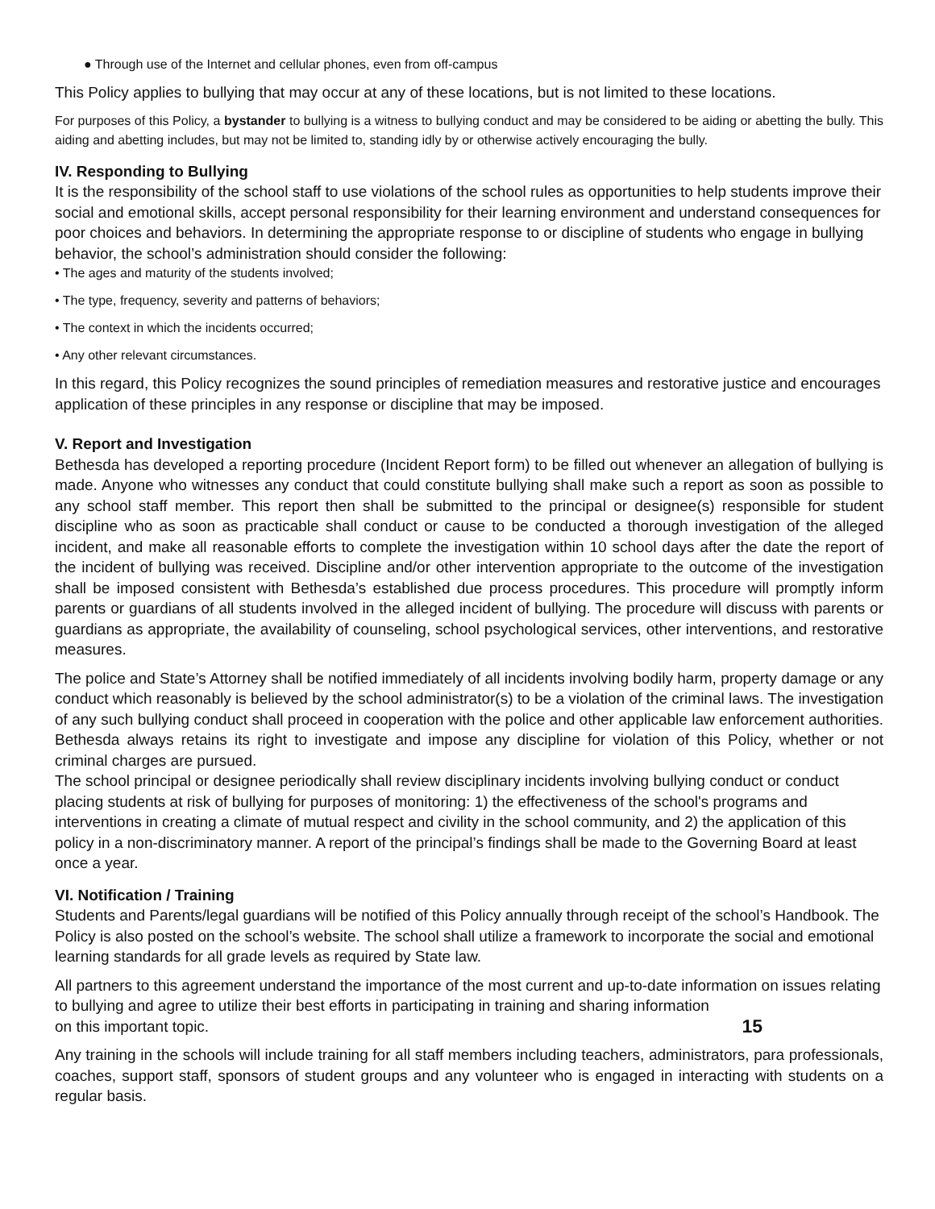● Through use of the Internet and cellular phones, even from off-campus
This Policy applies to bullying that may occur at any of these locations, but is not limited to these locations.
For purposes of this Policy, a bystander to bullying is a witness to bullying conduct and may be considered to be aiding or abetting the bully. This aiding and abetting includes, but may not be limited to, standing idly by or otherwise actively encouraging the bully.
IV. Responding to Bullying
It is the responsibility of the school staff to use violations of the school rules as opportunities to help students improve their social and emotional skills, accept personal responsibility for their learning environment and understand consequences for poor choices and behaviors. In determining the appropriate response to or discipline of students who engage in bullying behavior, the school’s administration should consider the following:
• The ages and maturity of the students involved;
• The type, frequency, severity and patterns of behaviors;
• The context in which the incidents occurred;
• Any other relevant circumstances.
In this regard, this Policy recognizes the sound principles of remediation measures and restorative justice and encourages application of these principles in any response or discipline that may be imposed.
V. Report and Investigation
Bethesda has developed a reporting procedure (Incident Report form) to be filled out whenever an allegation of bullying is made. Anyone who witnesses any conduct that could constitute bullying shall make such a report as soon as possible to any school staff member. This report then shall be submitted to the principal or designee(s) responsible for student discipline who as soon as practicable shall conduct or cause to be conducted a thorough investigation of the alleged incident, and make all reasonable efforts to complete the investigation within 10 school days after the date the report of the incident of bullying was received. Discipline and/or other intervention appropriate to the outcome of the investigation shall be imposed consistent with Bethesda’s established due process procedures. This procedure will promptly inform parents or guardians of all students involved in the alleged incident of bullying. The procedure will discuss with parents or guardians as appropriate, the availability of counseling, school psychological services, other interventions, and restorative measures.
The police and State’s Attorney shall be notified immediately of all incidents involving bodily harm, property damage or any conduct which reasonably is believed by the school administrator(s) to be a violation of the criminal laws. The investigation of any such bullying conduct shall proceed in cooperation with the police and other applicable law enforcement authorities. Bethesda always retains its right to investigate and impose any discipline for violation of this Policy, whether or not criminal charges are pursued.
The school principal or designee periodically shall review disciplinary incidents involving bullying conduct or conduct placing students at risk of bullying for purposes of monitoring: 1) the effectiveness of the school's programs and interventions in creating a climate of mutual respect and civility in the school community, and 2) the application of this policy in a non-discriminatory manner. A report of the principal’s findings shall be made to the Governing Board at least once a year.
VI. Notification / Training
Students and Parents/legal guardians will be notified of this Policy annually through receipt of the school’s Handbook. The Policy is also posted on the school’s website. The school shall utilize a framework to incorporate the social and emotional learning standards for all grade levels as required by State law.
All partners to this agreement understand the importance of the most current and up-to-date information on issues relating to bullying and agree to utilize their best efforts in participating in training and sharing information
on this important topic. 15
Any training in the schools will include training for all staff members including teachers, administrators, para professionals, coaches, support staff, sponsors of student groups and any volunteer who is engaged in interacting with students on a regular basis.